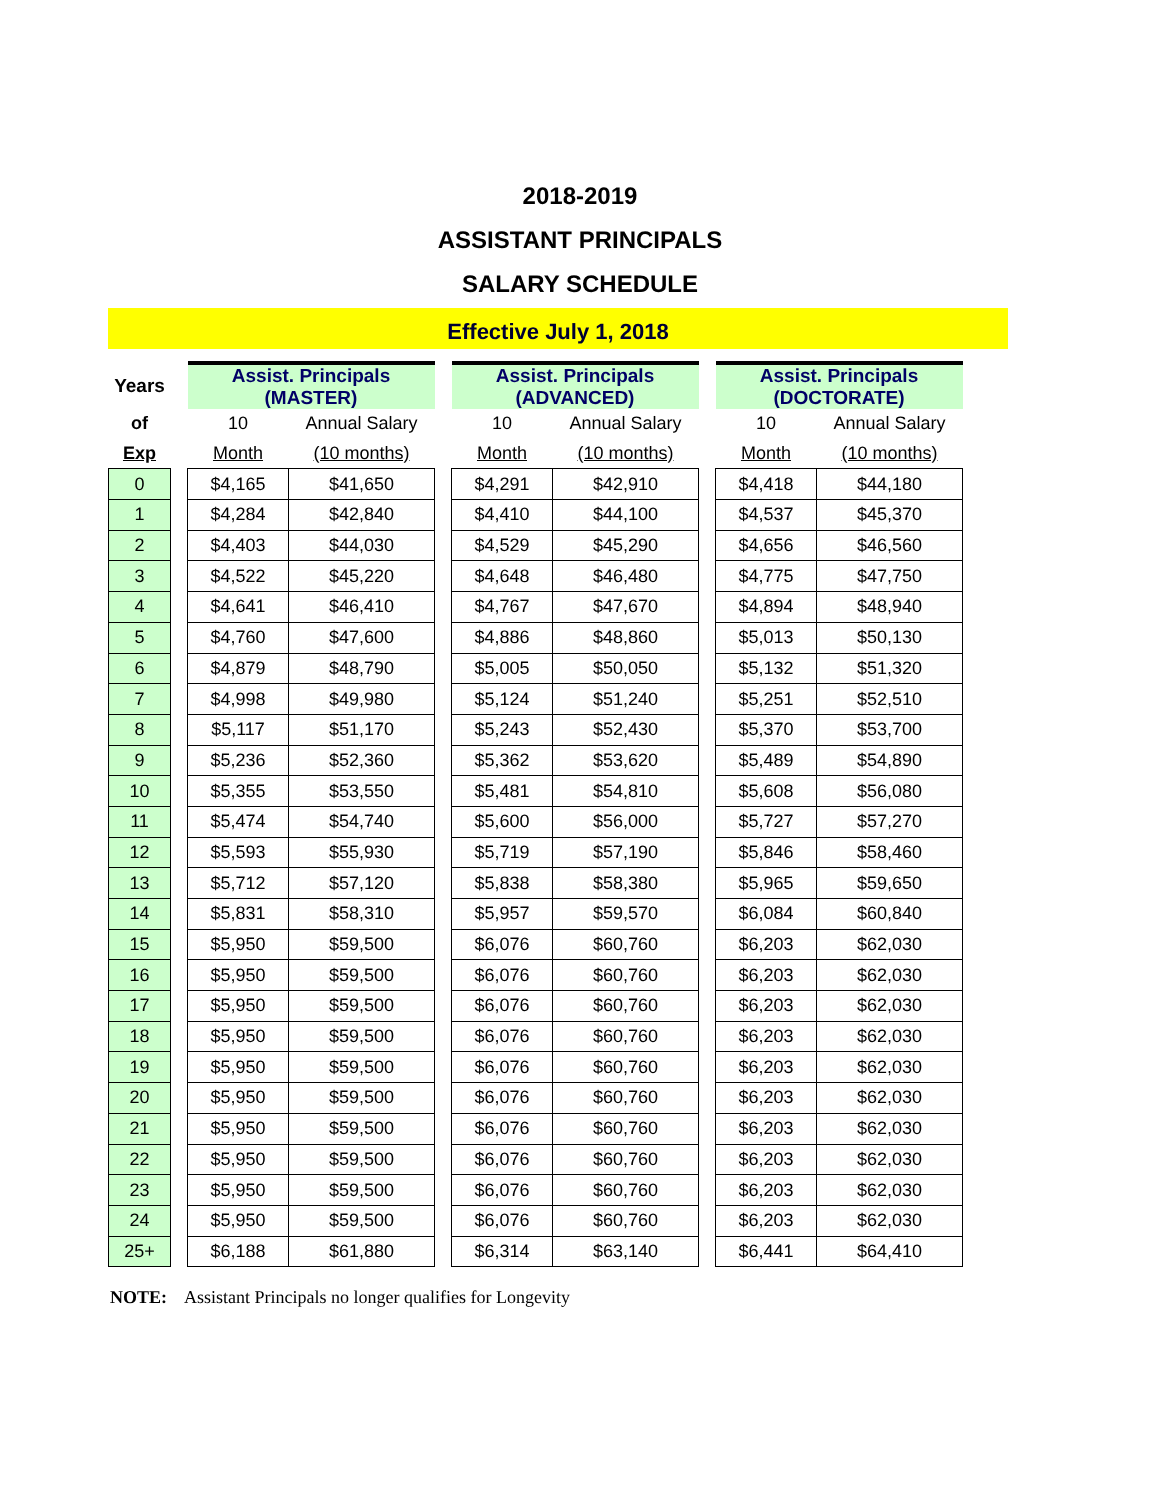2018-2019
ASSISTANT PRINCIPALS
SALARY SCHEDULE
Effective July 1, 2018
| Years | | Assist. Principals (MASTER) | | | Assist. Principals (ADVANCED) | | | Assist. Principals (DOCTORATE) | |
| --- | --- | --- | --- | --- | --- | --- | --- | --- | --- |
| of | | 10 | Annual Salary | | 10 | Annual Salary | | 10 | Annual Salary |
| Exp | | Month | (10 months) | | Month | (10 months) | | Month | (10 months) |
| 0 | | $4,165 | $41,650 | | $4,291 | $42,910 | | $4,418 | $44,180 |
| 1 | | $4,284 | $42,840 | | $4,410 | $44,100 | | $4,537 | $45,370 |
| 2 | | $4,403 | $44,030 | | $4,529 | $45,290 | | $4,656 | $46,560 |
| 3 | | $4,522 | $45,220 | | $4,648 | $46,480 | | $4,775 | $47,750 |
| 4 | | $4,641 | $46,410 | | $4,767 | $47,670 | | $4,894 | $48,940 |
| 5 | | $4,760 | $47,600 | | $4,886 | $48,860 | | $5,013 | $50,130 |
| 6 | | $4,879 | $48,790 | | $5,005 | $50,050 | | $5,132 | $51,320 |
| 7 | | $4,998 | $49,980 | | $5,124 | $51,240 | | $5,251 | $52,510 |
| 8 | | $5,117 | $51,170 | | $5,243 | $52,430 | | $5,370 | $53,700 |
| 9 | | $5,236 | $52,360 | | $5,362 | $53,620 | | $5,489 | $54,890 |
| 10 | | $5,355 | $53,550 | | $5,481 | $54,810 | | $5,608 | $56,080 |
| 11 | | $5,474 | $54,740 | | $5,600 | $56,000 | | $5,727 | $57,270 |
| 12 | | $5,593 | $55,930 | | $5,719 | $57,190 | | $5,846 | $58,460 |
| 13 | | $5,712 | $57,120 | | $5,838 | $58,380 | | $5,965 | $59,650 |
| 14 | | $5,831 | $58,310 | | $5,957 | $59,570 | | $6,084 | $60,840 |
| 15 | | $5,950 | $59,500 | | $6,076 | $60,760 | | $6,203 | $62,030 |
| 16 | | $5,950 | $59,500 | | $6,076 | $60,760 | | $6,203 | $62,030 |
| 17 | | $5,950 | $59,500 | | $6,076 | $60,760 | | $6,203 | $62,030 |
| 18 | | $5,950 | $59,500 | | $6,076 | $60,760 | | $6,203 | $62,030 |
| 19 | | $5,950 | $59,500 | | $6,076 | $60,760 | | $6,203 | $62,030 |
| 20 | | $5,950 | $59,500 | | $6,076 | $60,760 | | $6,203 | $62,030 |
| 21 | | $5,950 | $59,500 | | $6,076 | $60,760 | | $6,203 | $62,030 |
| 22 | | $5,950 | $59,500 | | $6,076 | $60,760 | | $6,203 | $62,030 |
| 23 | | $5,950 | $59,500 | | $6,076 | $60,760 | | $6,203 | $62,030 |
| 24 | | $5,950 | $59,500 | | $6,076 | $60,760 | | $6,203 | $62,030 |
| 25+ | | $6,188 | $61,880 | | $6,314 | $63,140 | | $6,441 | $64,410 |
NOTE: Assistant Principals no longer qualifies for Longevity